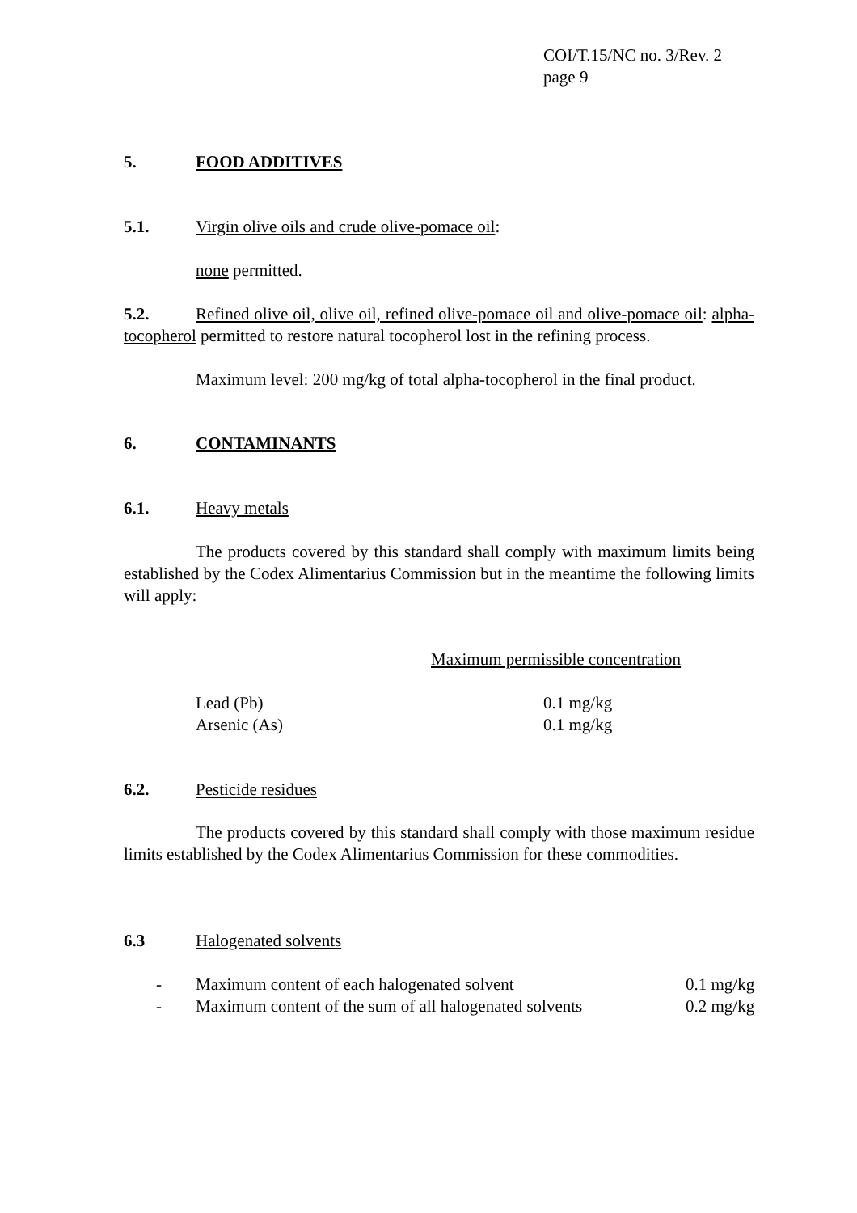COI/T.15/NC no. 3/Rev. 2
page 9
5. FOOD ADDITIVES
5.1. Virgin olive oils and crude olive-pomace oil:
none permitted.
5.2. Refined olive oil, olive oil, refined olive-pomace oil and olive-pomace oil: alpha-tocopherol permitted to restore natural tocopherol lost in the refining process.
Maximum level: 200 mg/kg of total alpha-tocopherol in the final product.
6. CONTAMINANTS
6.1. Heavy metals
The products covered by this standard shall comply with maximum limits being established by the Codex Alimentarius Commission but in the meantime the following limits will apply:
Maximum permissible concentration
| Lead (Pb) | 0.1 mg/kg |
| Arsenic (As) | 0.1 mg/kg |
6.2. Pesticide residues
The products covered by this standard shall comply with those maximum residue limits established by the Codex Alimentarius Commission for these commodities.
6.3 Halogenated solvents
| - | Maximum content of each halogenated solvent | 0.1 mg/kg |
| - | Maximum content of the sum of all halogenated solvents | 0.2 mg/kg |